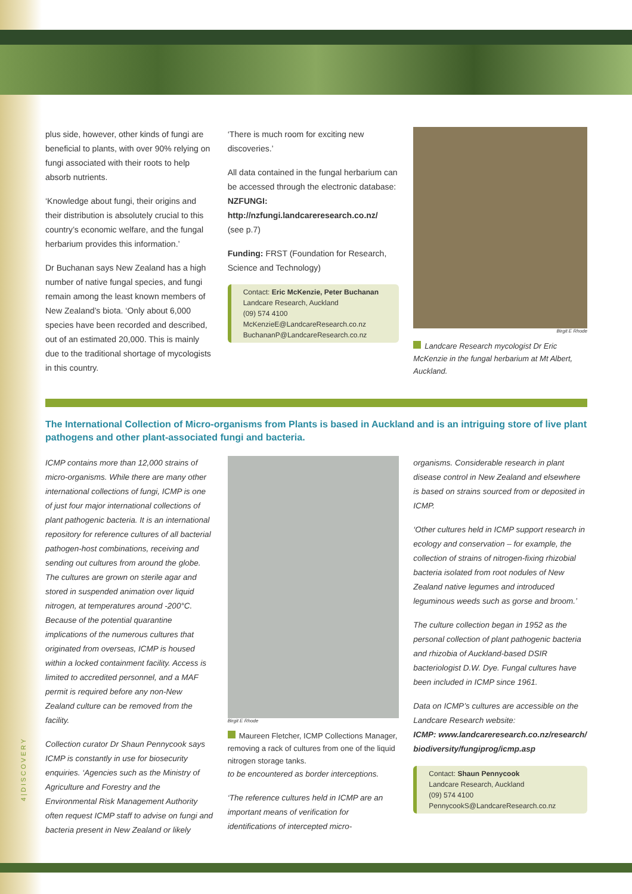plus side, however, other kinds of fungi are beneficial to plants, with over 90% relying on fungi associated with their roots to help absorb nutrients.
‘Knowledge about fungi, their origins and their distribution is absolutely crucial to this country’s economic welfare, and the fungal herbarium provides this information.’
Dr Buchanan says New Zealand has a high number of native fungal species, and fungi remain among the least known members of New Zealand’s biota. ‘Only about 6,000 species have been recorded and described, out of an estimated 20,000. This is mainly due to the traditional shortage of mycologists in this country.
‘There is much room for exciting new discoveries.’
All data contained in the fungal herbarium can be accessed through the electronic database:
NZFUNGI:
http://nzfungi.landcareresearch.co.nz/
(see p.7)
Funding: FRST (Foundation for Research, Science and Technology)
Contact: Eric McKenzie, Peter Buchanan
Landcare Research, Auckland
(09) 574 4100
McKenzieE@LandcareResearch.co.nz
BuchananP@LandcareResearch.co.nz
Birgit E Rhode
Landcare Research mycologist Dr Eric McKenzie in the fungal herbarium at Mt Albert, Auckland.
The International Collection of Micro-organisms from Plants is based in Auckland and is an intriguing store of live plant pathogens and other plant-associated fungi and bacteria.
ICMP contains more than 12,000 strains of micro-organisms. While there are many other international collections of fungi, ICMP is one of just four major international collections of plant pathogenic bacteria. It is an international repository for reference cultures of all bacterial pathogen-host combinations, receiving and sending out cultures from around the globe. The cultures are grown on sterile agar and stored in suspended animation over liquid nitrogen, at temperatures around -200°C. Because of the potential quarantine implications of the numerous cultures that originated from overseas, ICMP is housed within a locked containment facility. Access is limited to accredited personnel, and a MAF permit is required before any non-New Zealand culture can be removed from the facility.
Collection curator Dr Shaun Pennycook says ICMP is constantly in use for biosecurity enquiries. ‘Agencies such as the Ministry of Agriculture and Forestry and the Environmental Risk Management Authority often request ICMP staff to advise on fungi and bacteria present in New Zealand or likely
Birgit E Rhode
Maureen Fletcher, ICMP Collections Manager, removing a rack of cultures from one of the liquid nitrogen storage tanks.
to be encountered as border interceptions.
‘The reference cultures held in ICMP are an important means of verification for identifications of intercepted micro-
organisms. Considerable research in plant disease control in New Zealand and elsewhere is based on strains sourced from or deposited in ICMP.
‘Other cultures held in ICMP support research in ecology and conservation – for example, the collection of strains of nitrogen-fixing rhizobial bacteria isolated from root nodules of New Zealand native legumes and introduced leguminous weeds such as gorse and broom.’
The culture collection began in 1952 as the personal collection of plant pathogenic bacteria and rhizobia of Auckland-based DSIR bacteriologist D.W. Dye. Fungal cultures have been included in ICMP since 1961.
Data on ICMP’s cultures are accessible on the Landcare Research website:
ICMP: www.landcareresearch.co.nz/research/ biodiversity/fungiprog/icmp.asp
Contact: Shaun Pennycook
Landcare Research, Auckland
(09) 574 4100
PennycookS@LandcareResearch.co.nz
4 | D I S C O V E R Y